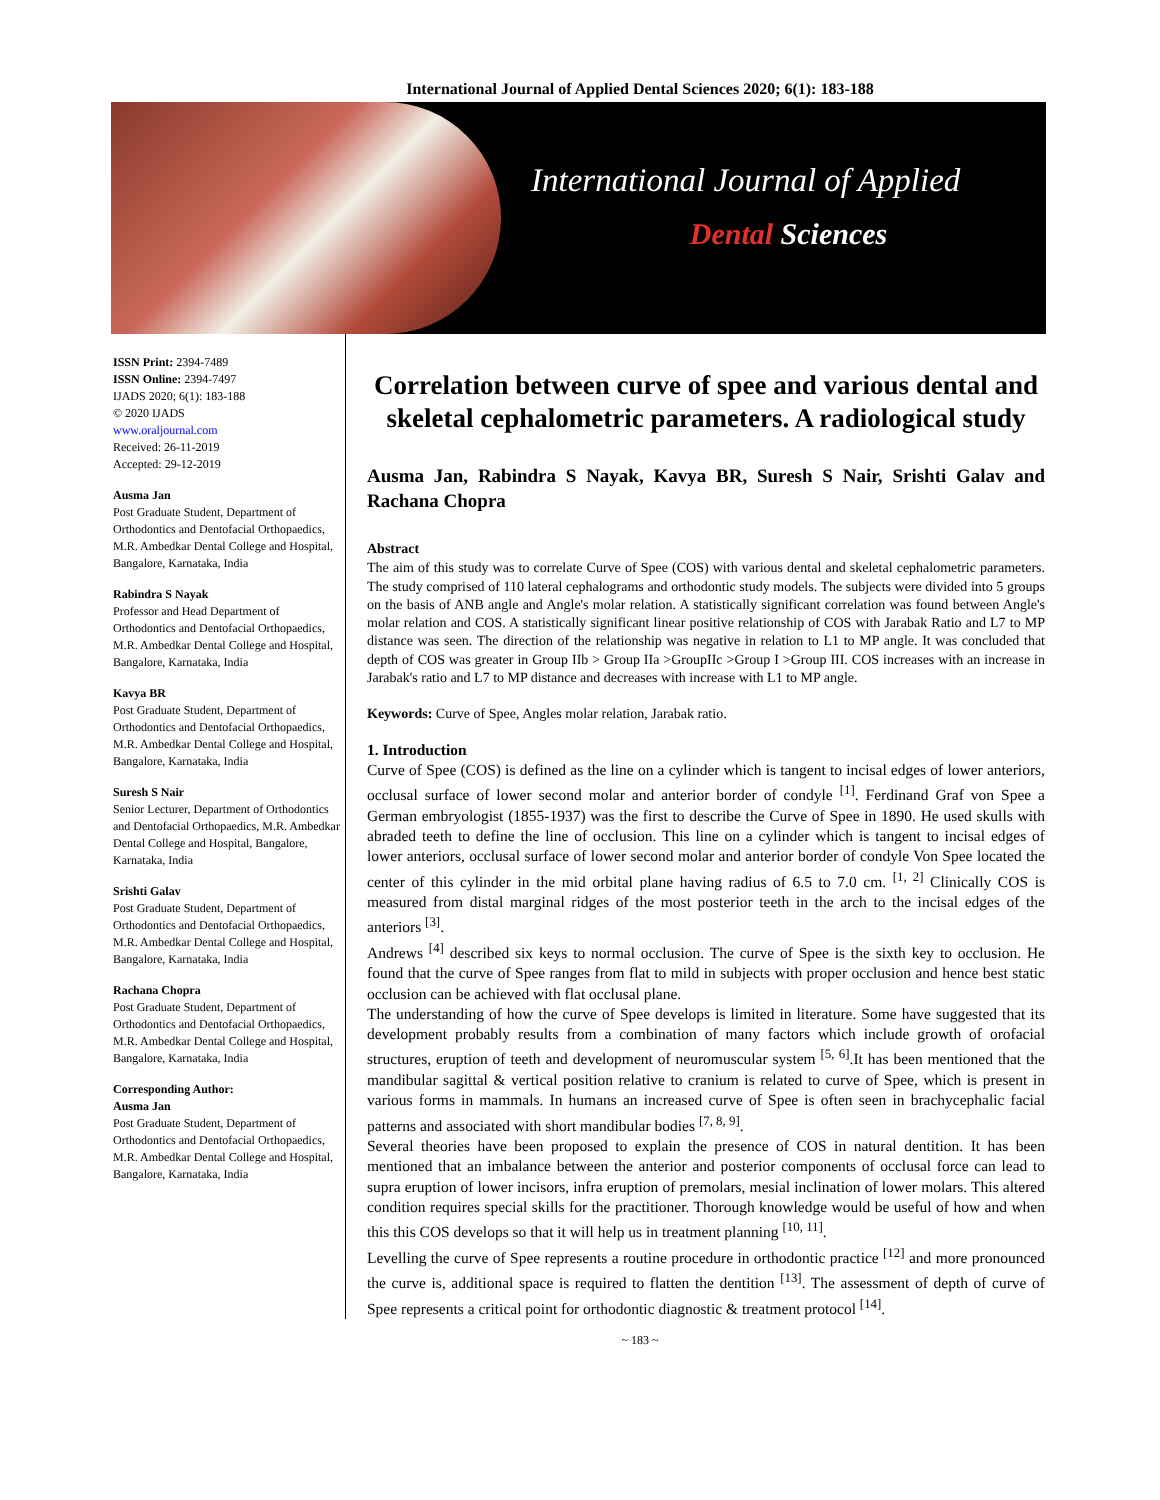International Journal of Applied Dental Sciences 2020; 6(1): 183-188
International Journal of Applied
Dental Sciences
ISSN Print: 2394-7489
ISSN Online: 2394-7497
IJADS 2020; 6(1): 183-188
© 2020 IJADS
www.oraljournal.com
Received: 26-11-2019
Accepted: 29-12-2019
Ausma Jan
Post Graduate Student, Department of Orthodontics and Dentofacial Orthopaedics, M.R. Ambedkar Dental College and Hospital, Bangalore, Karnataka, India
Rabindra S Nayak
Professor and Head Department of Orthodontics and Dentofacial Orthopaedics, M.R. Ambedkar Dental College and Hospital, Bangalore, Karnataka, India
Kavya BR
Post Graduate Student, Department of Orthodontics and Dentofacial Orthopaedics, M.R. Ambedkar Dental College and Hospital, Bangalore, Karnataka, India
Suresh S Nair
Senior Lecturer, Department of Orthodontics and Dentofacial Orthopaedics, M.R. Ambedkar Dental College and Hospital, Bangalore, Karnataka, India
Srishti Galav
Post Graduate Student, Department of Orthodontics and Dentofacial Orthopaedics, M.R. Ambedkar Dental College and Hospital, Bangalore, Karnataka, India
Rachana Chopra
Post Graduate Student, Department of Orthodontics and Dentofacial Orthopaedics, M.R. Ambedkar Dental College and Hospital, Bangalore, Karnataka, India
Corresponding Author:
Ausma Jan
Post Graduate Student, Department of Orthodontics and Dentofacial Orthopaedics, M.R. Ambedkar Dental College and Hospital, Bangalore, Karnataka, India
Correlation between curve of spee and various dental and skeletal cephalometric parameters. A radiological study
Ausma Jan, Rabindra S Nayak, Kavya BR, Suresh S Nair, Srishti Galav and Rachana Chopra
Abstract
The aim of this study was to correlate Curve of Spee (COS) with various dental and skeletal cephalometric parameters. The study comprised of 110 lateral cephalograms and orthodontic study models. The subjects were divided into 5 groups on the basis of ANB angle and Angle's molar relation. A statistically significant correlation was found between Angle's molar relation and COS. A statistically significant linear positive relationship of COS with Jarabak Ratio and L7 to MP distance was seen. The direction of the relationship was negative in relation to L1 to MP angle. It was concluded that depth of COS was greater in Group IIb > Group IIa >GroupIIc >Group I >Group III. COS increases with an increase in Jarabak's ratio and L7 to MP distance and decreases with increase with L1 to MP angle.
Keywords: Curve of Spee, Angles molar relation, Jarabak ratio.
1. Introduction
Curve of Spee (COS) is defined as the line on a cylinder which is tangent to incisal edges of lower anteriors, occlusal surface of lower second molar and anterior border of condyle <sup>[1]</sup>. Ferdinand Graf von Spee a German embryologist (1855-1937) was the first to describe the Curve of Spee in 1890. He used skulls with abraded teeth to define the line of occlusion. This line on a cylinder which is tangent to incisal edges of lower anteriors, occlusal surface of lower second molar and anterior border of condyle Von Spee located the center of this cylinder in the mid orbital plane having radius of 6.5 to 7.0 cm. <sup>[1, 2]</sup> Clinically COS is measured from distal marginal ridges of the most posterior teeth in the arch to the incisal edges of the anteriors <sup>[3]</sup>.
Andrews <sup>[4]</sup> described six keys to normal occlusion. The curve of Spee is the sixth key to occlusion. He found that the curve of Spee ranges from flat to mild in subjects with proper occlusion and hence best static occlusion can be achieved with flat occlusal plane.
The understanding of how the curve of Spee develops is limited in literature. Some have suggested that its development probably results from a combination of many factors which include growth of orofacial structures, eruption of teeth and development of neuromuscular system <sup>[5, 6]</sup>.It has been mentioned that the mandibular sagittal & vertical position relative to cranium is related to curve of Spee, which is present in various forms in mammals. In humans an increased curve of Spee is often seen in brachycephalic facial patterns and associated with short mandibular bodies <sup>[7, 8, 9]</sup>.
Several theories have been proposed to explain the presence of COS in natural dentition. It has been mentioned that an imbalance between the anterior and posterior components of occlusal force can lead to supra eruption of lower incisors, infra eruption of premolars, mesial inclination of lower molars. This altered condition requires special skills for the practitioner. Thorough knowledge would be useful of how and when this this COS develops so that it will help us in treatment planning <sup>[10, 11]</sup>.
Levelling the curve of Spee represents a routine procedure in orthodontic practice <sup>[12]</sup> and more pronounced the curve is, additional space is required to flatten the dentition <sup>[13]</sup>. The assessment of depth of curve of Spee represents a critical point for orthodontic diagnostic & treatment protocol <sup>[14]</sup>.
~ 183 ~